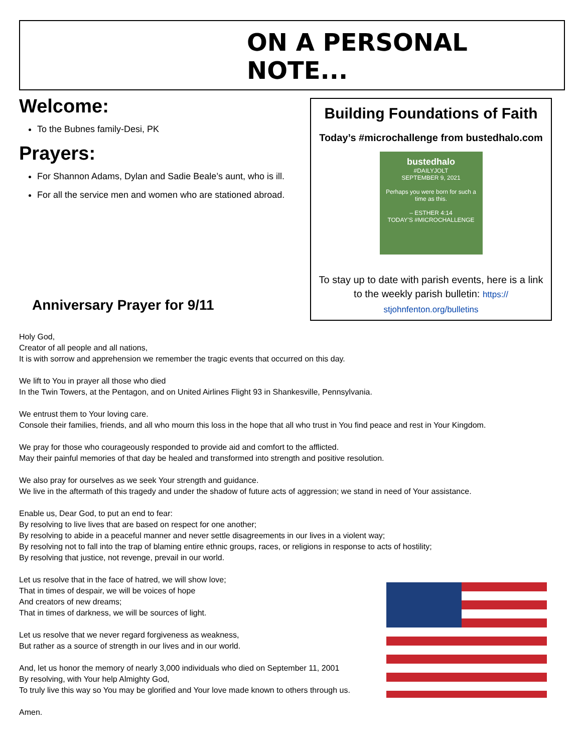ON A PERSONAL NOTE...
Welcome:
To the Bubnes family-Desi, PK
Prayers:
For Shannon Adams, Dylan and Sadie Beale’s aunt, who is ill.
For all the service men and women who are stationed abroad.
Building Foundations of Faith
Today’s #microchallenge from bustedhalo.com
bustedhalo
#DAILYJOLT
SEPTEMBER 9, 2021
Perhaps you were born for such a time as this.
– ESTHER 4:14
TODAY'S #MICROCHALLENGE
To stay up to date with parish events, here is a link to the weekly parish bulletin: https://
stjohnfenton.org/bulletins
Anniversary Prayer for 9/11
Holy God,
Creator of all people and all nations,
It is with sorrow and apprehension we remember the tragic events that occurred on this day.
We lift to You in prayer all those who died
In the Twin Towers, at the Pentagon, and on United Airlines Flight 93 in Shankesville, Pennsylvania.
We entrust them to Your loving care.
Console their families, friends, and all who mourn this loss in the hope that all who trust in You find peace and rest in Your Kingdom.
We pray for those who courageously responded to provide aid and comfort to the afflicted.
May their painful memories of that day be healed and transformed into strength and positive resolution.
We also pray for ourselves as we seek Your strength and guidance.
We live in the aftermath of this tragedy and under the shadow of future acts of aggression; we stand in need of Your assistance.
Enable us, Dear God, to put an end to fear:
By resolving to live lives that are based on respect for one another;
By resolving to abide in a peaceful manner and never settle disagreements in our lives in a violent way;
By resolving not to fall into the trap of blaming entire ethnic groups, races, or religions in response to acts of hostility;
By resolving that justice, not revenge, prevail in our world.
Let us resolve that in the face of hatred, we will show love;
That in times of despair, we will be voices of hope
And creators of new dreams;
That in times of darkness, we will be sources of light.
Let us resolve that we never regard forgiveness as weakness,
But rather as a source of strength in our lives and in our world.
And, let us honor the memory of nearly 3,000 individuals who died on September 11, 2001
By resolving, with Your help Almighty God,
To truly live this way so You may be glorified and Your love made known to others through us.
Amen.